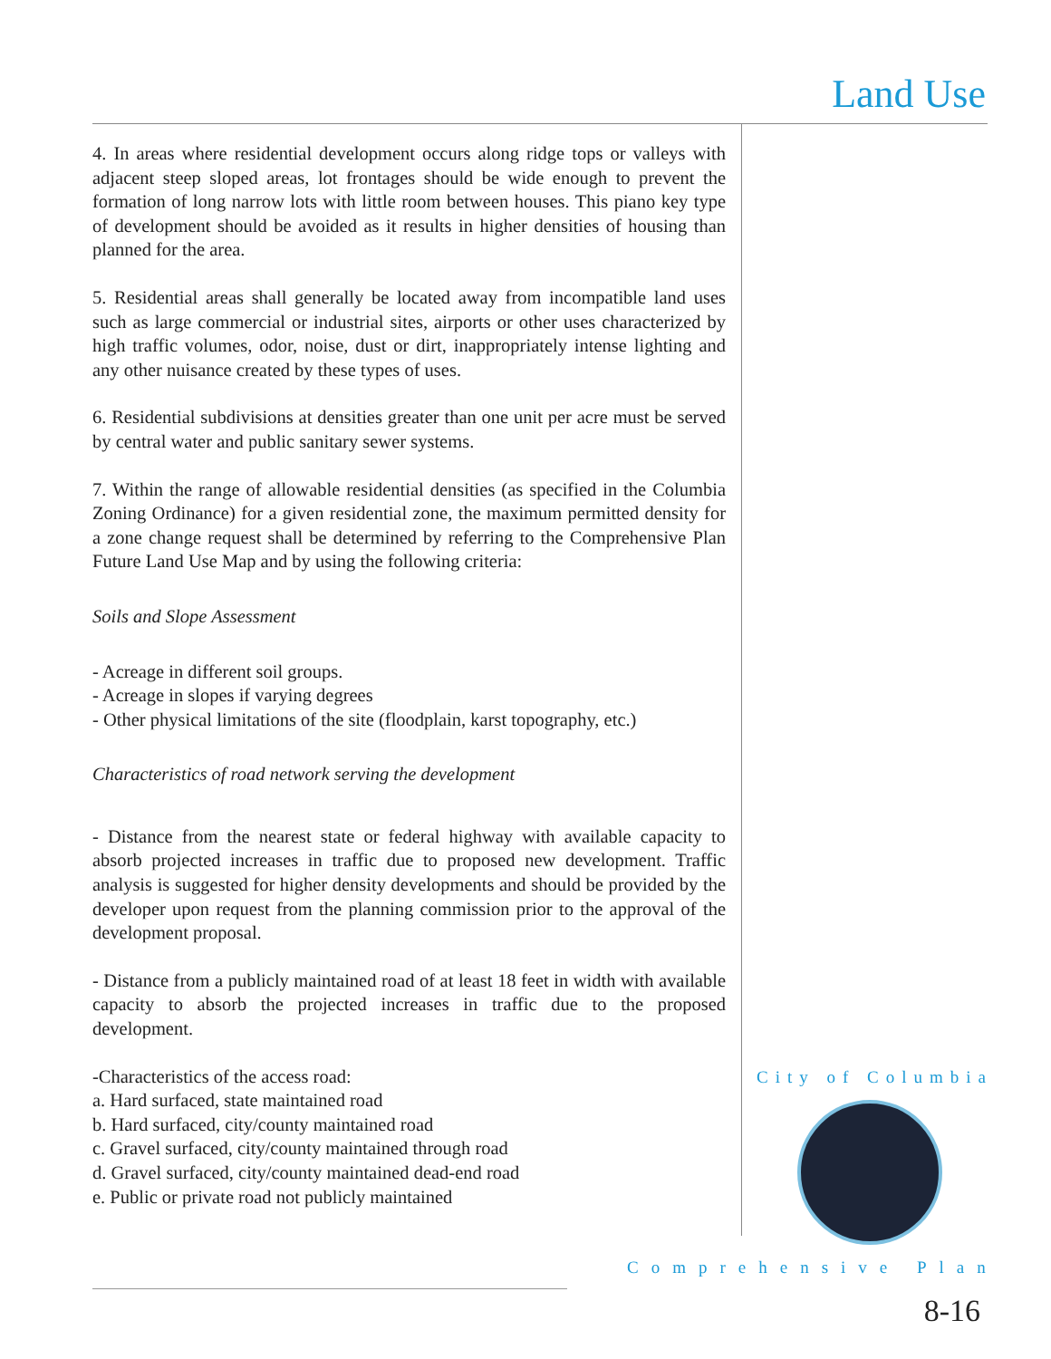Land Use
4. In areas where residential development occurs along ridge tops or valleys with adjacent steep sloped areas, lot frontages should be wide enough to prevent the formation of long narrow lots with little room between houses. This piano key type of development should be avoided as it results in higher densities of housing than planned for the area.
5. Residential areas shall generally be located away from incompatible land uses such as large commercial or industrial sites, airports or other uses characterized by high traffic volumes, odor, noise, dust or dirt, inappropriately intense lighting and any other nuisance created by these types of uses.
6. Residential subdivisions at densities greater than one unit per acre must be served by central water and public sanitary sewer systems.
7. Within the range of allowable residential densities (as specified in the Columbia Zoning Ordinance) for a given residential zone, the maximum permitted density for a zone change request shall be determined by referring to the Comprehensive Plan Future Land Use Map and by using the following criteria:
Soils and Slope Assessment
- Acreage in different soil groups.
- Acreage in slopes if varying degrees
- Other physical limitations of the site (floodplain, karst topography, etc.)
Characteristics of road network serving the development
- Distance from the nearest state or federal highway with available capacity to absorb projected increases in traffic due to proposed new development. Traffic analysis is suggested for higher density developments and should be provided by the developer upon request from the planning commission prior to the approval of the development proposal.
- Distance from a publicly maintained road of at least 18 feet in width with available capacity to absorb the projected increases in traffic due to the proposed development.
-Characteristics of the access road:
a. Hard surfaced, state maintained road
b. Hard surfaced, city/county maintained road
c. Gravel surfaced, city/county maintained through road
d. Gravel surfaced, city/county maintained dead-end road
e. Public or private road not publicly maintained
City of Columbia
Comprehensive Plan
8-16